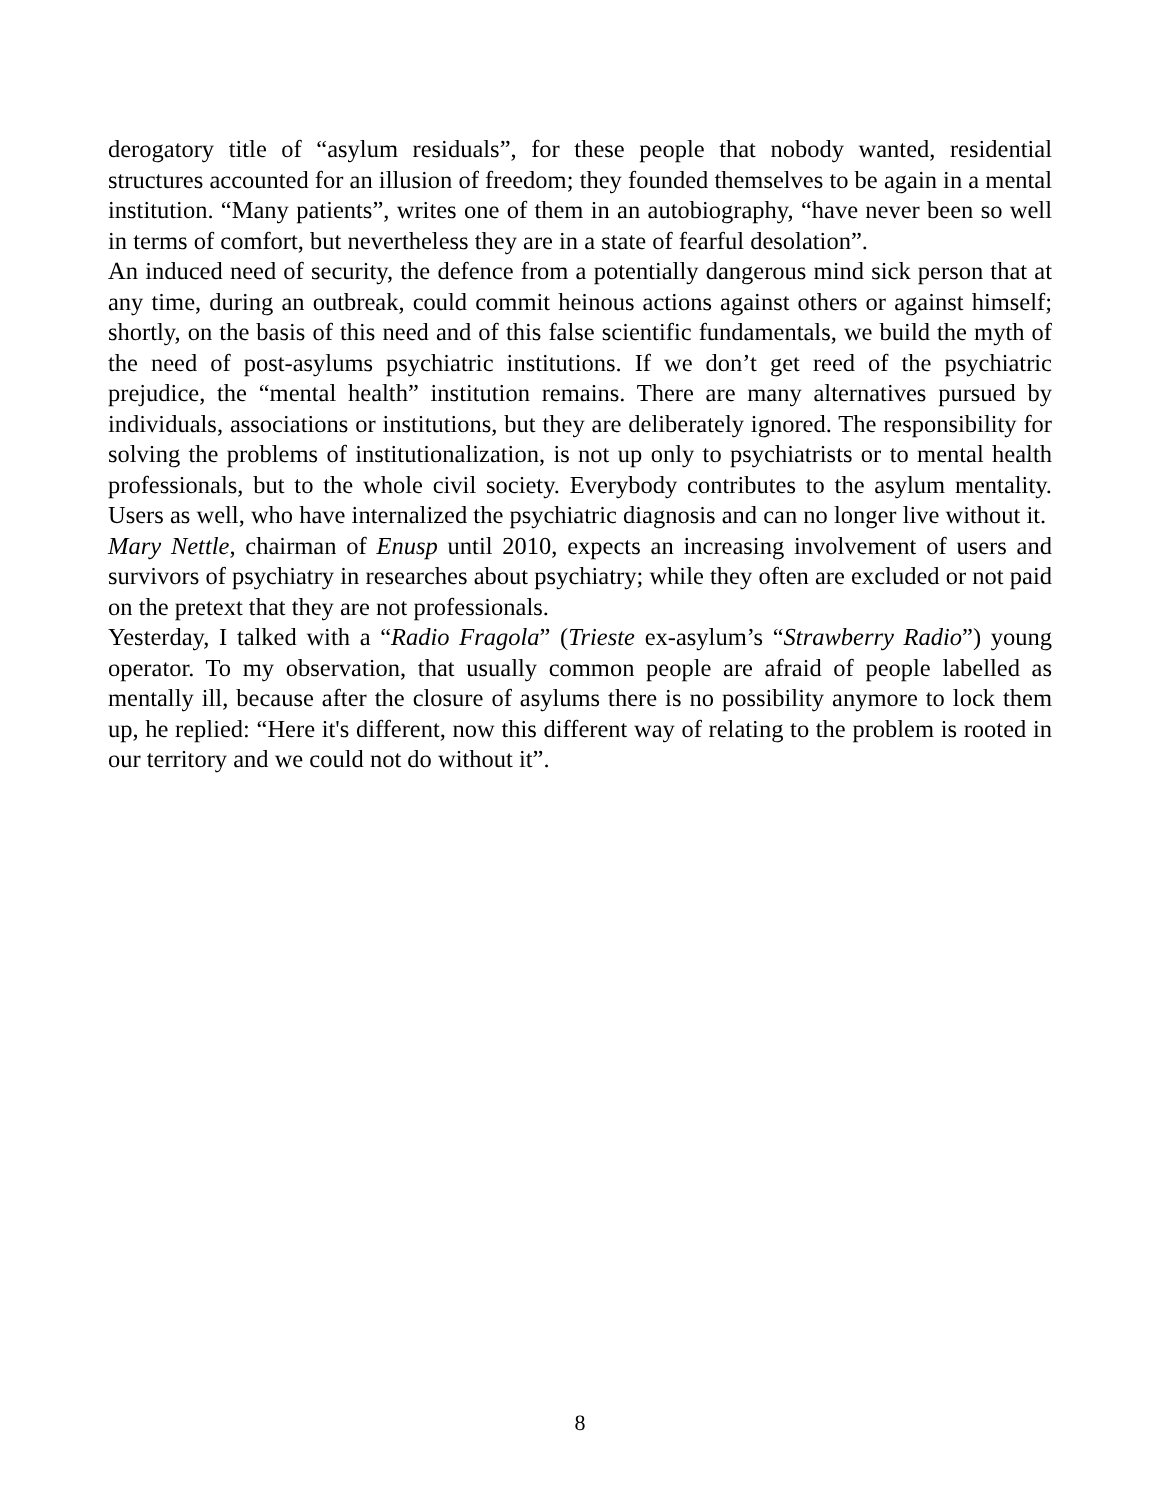derogatory title of “asylum residuals”, for these people that nobody wanted, residential structures accounted for an illusion of freedom; they founded themselves to be again in a mental institution. “Many patients”, writes one of them in an autobiography, “have never been so well in terms of comfort, but nevertheless they are in a state of fearful desolation”.
An induced need of security, the defence from a potentially dangerous mind sick person that at any time, during an outbreak, could commit heinous actions against others or against himself; shortly, on the basis of this need and of this false scientific fundamentals, we build the myth of the need of post-asylums psychiatric institutions. If we don’t get reed of the psychiatric prejudice, the “mental health” institution remains. There are many alternatives pursued by individuals, associations or institutions, but they are deliberately ignored. The responsibility for solving the problems of institutionalization, is not up only to psychiatrists or to mental health professionals, but to the whole civil society. Everybody contributes to the asylum mentality. Users as well, who have internalized the psychiatric diagnosis and can no longer live without it.
Mary Nettle, chairman of Enusp until 2010, expects an increasing involvement of users and survivors of psychiatry in researches about psychiatry; while they often are excluded or not paid on the pretext that they are not professionals.
Yesterday, I talked with a “Radio Fragola” (Trieste ex-asylum’s “Strawberry Radio”) young operator. To my observation, that usually common people are afraid of people labelled as mentally ill, because after the closure of asylums there is no possibility anymore to lock them up, he replied: “Here it's different, now this different way of relating to the problem is rooted in our territory and we could not do without it”.
8